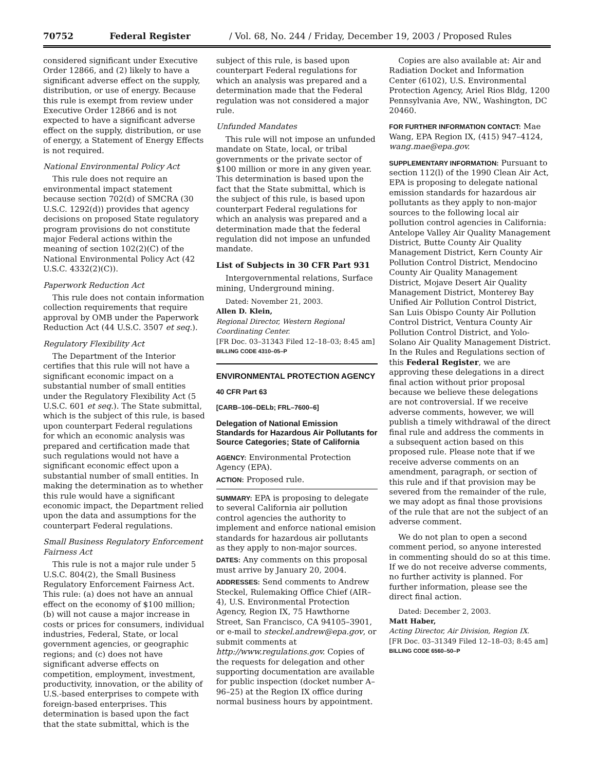70752 Federal Register / Vol. 68, No. 244 / Friday, December 19, 2003 / Proposed Rules
considered significant under Executive Order 12866, and (2) likely to have a significant adverse effect on the supply, distribution, or use of energy. Because this rule is exempt from review under Executive Order 12866 and is not expected to have a significant adverse effect on the supply, distribution, or use of energy, a Statement of Energy Effects is not required.
National Environmental Policy Act
This rule does not require an environmental impact statement because section 702(d) of SMCRA (30 U.S.C. 1292(d)) provides that agency decisions on proposed State regulatory program provisions do not constitute major Federal actions within the meaning of section 102(2)(C) of the National Environmental Policy Act (42 U.S.C. 4332(2)(C)).
Paperwork Reduction Act
This rule does not contain information collection requirements that require approval by OMB under the Paperwork Reduction Act (44 U.S.C. 3507 et seq.).
Regulatory Flexibility Act
The Department of the Interior certifies that this rule will not have a significant economic impact on a substantial number of small entities under the Regulatory Flexibility Act (5 U.S.C. 601 et seq.). The State submittal, which is the subject of this rule, is based upon counterpart Federal regulations for which an economic analysis was prepared and certification made that such regulations would not have a significant economic effect upon a substantial number of small entities. In making the determination as to whether this rule would have a significant economic impact, the Department relied upon the data and assumptions for the counterpart Federal regulations.
Small Business Regulatory Enforcement Fairness Act
This rule is not a major rule under 5 U.S.C. 804(2), the Small Business Regulatory Enforcement Fairness Act. This rule: (a) does not have an annual effect on the economy of $100 million; (b) will not cause a major increase in costs or prices for consumers, individual industries, Federal, State, or local government agencies, or geographic regions; and (c) does not have significant adverse effects on competition, employment, investment, productivity, innovation, or the ability of U.S.-based enterprises to compete with foreign-based enterprises. This determination is based upon the fact that the state submittal, which is the
subject of this rule, is based upon counterpart Federal regulations for which an analysis was prepared and a determination made that the Federal regulation was not considered a major rule.
Unfunded Mandates
This rule will not impose an unfunded mandate on State, local, or tribal governments or the private sector of $100 million or more in any given year. This determination is based upon the fact that the State submittal, which is the subject of this rule, is based upon counterpart Federal regulations for which an analysis was prepared and a determination made that the federal regulation did not impose an unfunded mandate.
List of Subjects in 30 CFR Part 931
Intergovernmental relations, Surface mining, Underground mining.
Dated: November 21, 2003.
Allen D. Klein,
Regional Director, Western Regional Coordinating Center.
[FR Doc. 03–31343 Filed 12–18–03; 8:45 am]
BILLING CODE 4310–05–P
ENVIRONMENTAL PROTECTION AGENCY
40 CFR Part 63
[CARB–106–DELb; FRL–7600–6]
Delegation of National Emission Standards for Hazardous Air Pollutants for Source Categories; State of California
AGENCY: Environmental Protection Agency (EPA).
ACTION: Proposed rule.
SUMMARY: EPA is proposing to delegate to several California air pollution control agencies the authority to implement and enforce national emision standards for hazardous air pollutants as they apply to non-major sources.
DATES: Any comments on this proposal must arrive by January 20, 2004.
ADDRESSES: Send comments to Andrew Steckel, Rulemaking Office Chief (AIR–4), U.S. Environmental Protection Agency, Region IX, 75 Hawthorne Street, San Francisco, CA 94105–3901, or e-mail to steckel.andrew@epa.gov, or submit comments at http://www.regulations.gov. Copies of the requests for delegation and other supporting documentation are available for public inspection (docket number A–96–25) at the Region IX office during normal business hours by appointment.
Copies are also available at: Air and Radiation Docket and Information Center (6102), U.S. Environmental Protection Agency, Ariel Rios Bldg, 1200 Pennsylvania Ave, NW., Washington, DC 20460.
FOR FURTHER INFORMATION CONTACT: Mae Wang, EPA Region IX, (415) 947–4124, wang.mae@epa.gov.
SUPPLEMENTARY INFORMATION: Pursuant to section 112(l) of the 1990 Clean Air Act, EPA is proposing to delegate national emission standards for hazardous air pollutants as they apply to non-major sources to the following local air pollution control agencies in California: Antelope Valley Air Quality Management District, Butte County Air Quality Management District, Kern County Air Pollution Control District, Mendocino County Air Quality Management District, Mojave Desert Air Quality Management District, Monterey Bay Unified Air Pollution Control District, San Luis Obispo County Air Pollution Control District, Ventura County Air Pollution Control District, and Yolo-Solano Air Quality Management District. In the Rules and Regulations section of this Federal Register, we are approving these delegations in a direct final action without prior proposal because we believe these delegations are not controversial. If we receive adverse comments, however, we will publish a timely withdrawal of the direct final rule and address the comments in a subsequent action based on this proposed rule. Please note that if we receive adverse comments on an amendment, paragraph, or section of this rule and if that provision may be severed from the remainder of the rule, we may adopt as final those provisions of the rule that are not the subject of an adverse comment.
We do not plan to open a second comment period, so anyone interested in commenting should do so at this time. If we do not receive adverse comments, no further activity is planned. For further information, please see the direct final action.
Dated: December 2, 2003.
Matt Haber,
Acting Director, Air Division, Region IX.
[FR Doc. 03–31349 Filed 12–18–03; 8:45 am]
BILLING CODE 6560–50–P